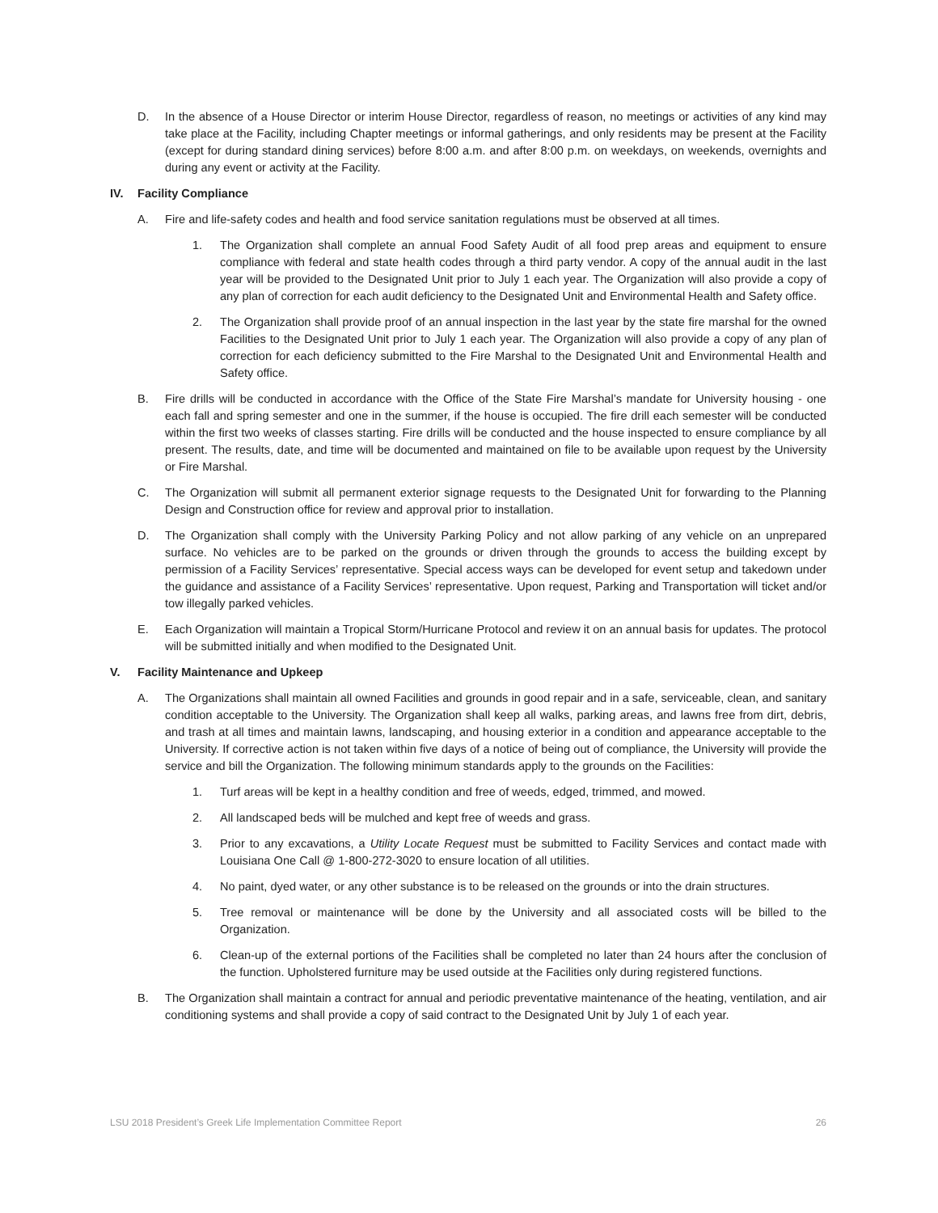D. In the absence of a House Director or interim House Director, regardless of reason, no meetings or activities of any kind may take place at the Facility, including Chapter meetings or informal gatherings, and only residents may be present at the Facility (except for during standard dining services) before 8:00 a.m. and after 8:00 p.m. on weekdays, on weekends, overnights and during any event or activity at the Facility.
IV. Facility Compliance
A. Fire and life-safety codes and health and food service sanitation regulations must be observed at all times.
1. The Organization shall complete an annual Food Safety Audit of all food prep areas and equipment to ensure compliance with federal and state health codes through a third party vendor. A copy of the annual audit in the last year will be provided to the Designated Unit prior to July 1 each year. The Organization will also provide a copy of any plan of correction for each audit deficiency to the Designated Unit and Environmental Health and Safety office.
2. The Organization shall provide proof of an annual inspection in the last year by the state fire marshal for the owned Facilities to the Designated Unit prior to July 1 each year. The Organization will also provide a copy of any plan of correction for each deficiency submitted to the Fire Marshal to the Designated Unit and Environmental Health and Safety office.
B. Fire drills will be conducted in accordance with the Office of the State Fire Marshal’s mandate for University housing - one each fall and spring semester and one in the summer, if the house is occupied. The fire drill each semester will be conducted within the first two weeks of classes starting. Fire drills will be conducted and the house inspected to ensure compliance by all present. The results, date, and time will be documented and maintained on file to be available upon request by the University or Fire Marshal.
C. The Organization will submit all permanent exterior signage requests to the Designated Unit for forwarding to the Planning Design and Construction office for review and approval prior to installation.
D. The Organization shall comply with the University Parking Policy and not allow parking of any vehicle on an unprepared surface. No vehicles are to be parked on the grounds or driven through the grounds to access the building except by permission of a Facility Services’ representative. Special access ways can be developed for event setup and takedown under the guidance and assistance of a Facility Services’ representative. Upon request, Parking and Transportation will ticket and/or tow illegally parked vehicles.
E. Each Organization will maintain a Tropical Storm/Hurricane Protocol and review it on an annual basis for updates. The protocol will be submitted initially and when modified to the Designated Unit.
V. Facility Maintenance and Upkeep
A. The Organizations shall maintain all owned Facilities and grounds in good repair and in a safe, serviceable, clean, and sanitary condition acceptable to the University. The Organization shall keep all walks, parking areas, and lawns free from dirt, debris, and trash at all times and maintain lawns, landscaping, and housing exterior in a condition and appearance acceptable to the University. If corrective action is not taken within five days of a notice of being out of compliance, the University will provide the service and bill the Organization. The following minimum standards apply to the grounds on the Facilities:
1. Turf areas will be kept in a healthy condition and free of weeds, edged, trimmed, and mowed.
2. All landscaped beds will be mulched and kept free of weeds and grass.
3. Prior to any excavations, a Utility Locate Request must be submitted to Facility Services and contact made with Louisiana One Call @ 1-800-272-3020 to ensure location of all utilities.
4. No paint, dyed water, or any other substance is to be released on the grounds or into the drain structures.
5. Tree removal or maintenance will be done by the University and all associated costs will be billed to the Organization.
6. Clean-up of the external portions of the Facilities shall be completed no later than 24 hours after the conclusion of the function. Upholstered furniture may be used outside at the Facilities only during registered functions.
B. The Organization shall maintain a contract for annual and periodic preventative maintenance of the heating, ventilation, and air conditioning systems and shall provide a copy of said contract to the Designated Unit by July 1 of each year.
LSU 2018 President’s Greek Life Implementation Committee Report 26